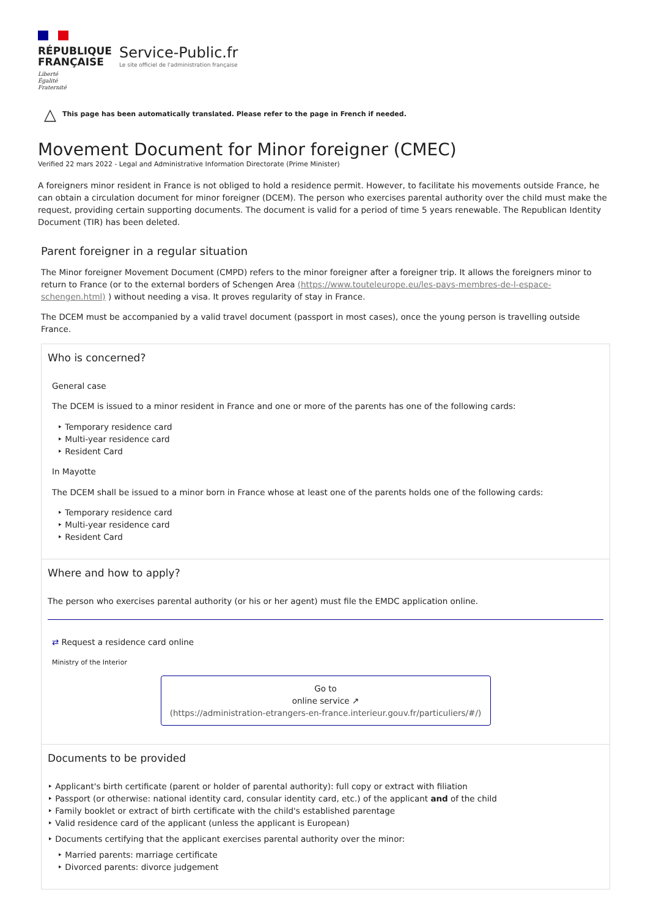RÉPUBLIQUE
FRANÇAISE
Liberté
Égalité
Fraternité
Service-Public.fr
Le site officiel de l'administration française
△ This page has been automatically translated. Please refer to the page in French if needed.
Movement Document for Minor foreigner (CMEC)
Verified 22 mars 2022 - Legal and Administrative Information Directorate (Prime Minister)
A foreigners minor resident in France is not obliged to hold a residence permit. However, to facilitate his movements outside France, he can obtain a circulation document for minor foreigner (DCEM). The person who exercises parental authority over the child must make the request, providing certain supporting documents. The document is valid for a period of time 5 years renewable. The Republican Identity Document (TIR) has been deleted.
Parent foreigner in a regular situation
The Minor foreigner Movement Document (CMPD) refers to the minor foreigner after a foreigner trip. It allows the foreigners minor to return to France (or to the external borders of Schengen Area (https://www.touteleurope.eu/les-pays-membres-de-l-espace-schengen.html) ) without needing a visa. It proves regularity of stay in France.
The DCEM must be accompanied by a valid travel document (passport in most cases), once the young person is travelling outside France.
Who is concerned?
General case
The DCEM is issued to a minor resident in France and one or more of the parents has one of the following cards:
Temporary residence card
Multi-year residence card
Resident Card
In Mayotte
The DCEM shall be issued to a minor born in France whose at least one of the parents holds one of the following cards:
Temporary residence card
Multi-year residence card
Resident Card
Where and how to apply?
The person who exercises parental authority (or his or her agent) must file the EMDC application online.
⇄ Request a residence card online
Ministry of the Interior
Go to
online service ↗
(https://administration-etrangers-en-france.interieur.gouv.fr/particuliers/#/)
Documents to be provided
Applicant's birth certificate (parent or holder of parental authority): full copy or extract with filiation
Passport (or otherwise: national identity card, consular identity card, etc.) of the applicant and of the child
Family booklet or extract of birth certificate with the child's established parentage
Valid residence card of the applicant (unless the applicant is European)
Documents certifying that the applicant exercises parental authority over the minor:
Married parents: marriage certificate
Divorced parents: divorce judgement